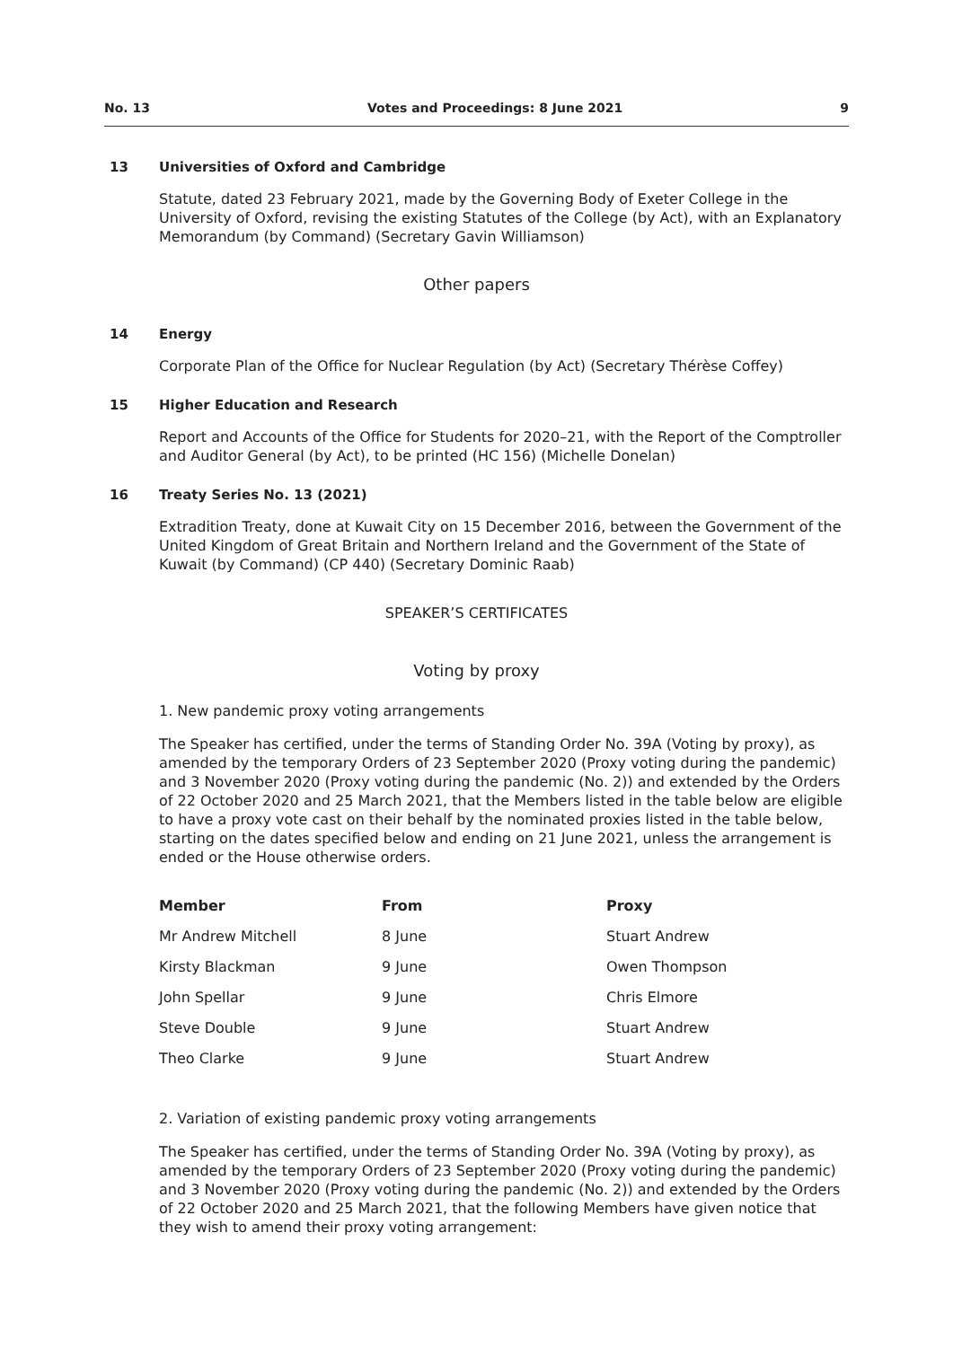No. 13 Votes and Proceedings: 8 June 2021 9
13 Universities of Oxford and Cambridge
Statute, dated 23 February 2021, made by the Governing Body of Exeter College in the University of Oxford, revising the existing Statutes of the College (by Act), with an Explanatory Memorandum (by Command) (Secretary Gavin Williamson)
Other papers
14 Energy
Corporate Plan of the Office for Nuclear Regulation (by Act) (Secretary Thérèse Coffey)
15 Higher Education and Research
Report and Accounts of the Office for Students for 2020–21, with the Report of the Comptroller and Auditor General (by Act), to be printed (HC 156) (Michelle Donelan)
16 Treaty Series No. 13 (2021)
Extradition Treaty, done at Kuwait City on 15 December 2016, between the Government of the United Kingdom of Great Britain and Northern Ireland and the Government of the State of Kuwait (by Command) (CP 440) (Secretary Dominic Raab)
SPEAKER’S CERTIFICATES
Voting by proxy
1. New pandemic proxy voting arrangements
The Speaker has certified, under the terms of Standing Order No. 39A (Voting by proxy), as amended by the temporary Orders of 23 September 2020 (Proxy voting during the pandemic) and 3 November 2020 (Proxy voting during the pandemic (No. 2)) and extended by the Orders of 22 October 2020 and 25 March 2021, that the Members listed in the table below are eligible to have a proxy vote cast on their behalf by the nominated proxies listed in the table below, starting on the dates specified below and ending on 21 June 2021, unless the arrangement is ended or the House otherwise orders.
| Member | From | Proxy |
| --- | --- | --- |
| Mr Andrew Mitchell | 8 June | Stuart Andrew |
| Kirsty Blackman | 9 June | Owen Thompson |
| John Spellar | 9 June | Chris Elmore |
| Steve Double | 9 June | Stuart Andrew |
| Theo Clarke | 9 June | Stuart Andrew |
2. Variation of existing pandemic proxy voting arrangements
The Speaker has certified, under the terms of Standing Order No. 39A (Voting by proxy), as amended by the temporary Orders of 23 September 2020 (Proxy voting during the pandemic) and 3 November 2020 (Proxy voting during the pandemic (No. 2)) and extended by the Orders of 22 October 2020 and 25 March 2021, that the following Members have given notice that they wish to amend their proxy voting arrangement: